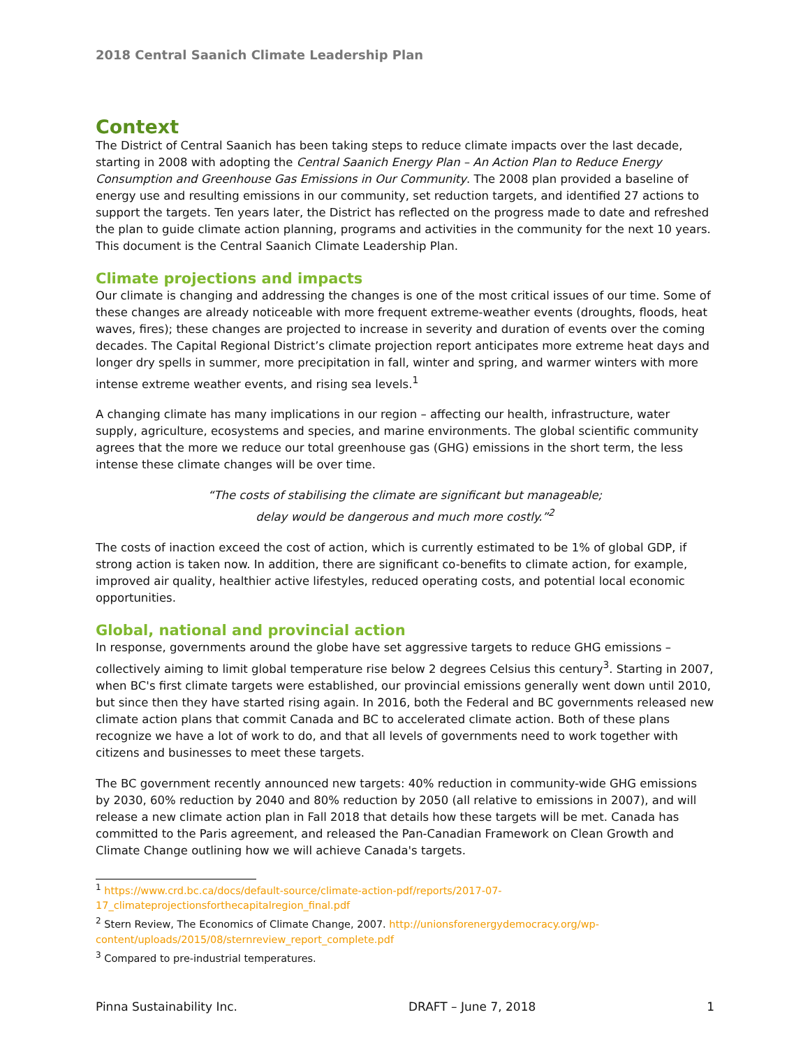2018 Central Saanich Climate Leadership Plan
Context
The District of Central Saanich has been taking steps to reduce climate impacts over the last decade, starting in 2008 with adopting the Central Saanich Energy Plan – An Action Plan to Reduce Energy Consumption and Greenhouse Gas Emissions in Our Community. The 2008 plan provided a baseline of energy use and resulting emissions in our community, set reduction targets, and identified 27 actions to support the targets. Ten years later, the District has reflected on the progress made to date and refreshed the plan to guide climate action planning, programs and activities in the community for the next 10 years. This document is the Central Saanich Climate Leadership Plan.
Climate projections and impacts
Our climate is changing and addressing the changes is one of the most critical issues of our time. Some of these changes are already noticeable with more frequent extreme-weather events (droughts, floods, heat waves, fires); these changes are projected to increase in severity and duration of events over the coming decades. The Capital Regional District’s climate projection report anticipates more extreme heat days and longer dry spells in summer, more precipitation in fall, winter and spring, and warmer winters with more intense extreme weather events, and rising sea levels.<sup>1</sup>
A changing climate has many implications in our region – affecting our health, infrastructure, water supply, agriculture, ecosystems and species, and marine environments. The global scientific community agrees that the more we reduce our total greenhouse gas (GHG) emissions in the short term, the less intense these climate changes will be over time.
“The costs of stabilising the climate are significant but manageable;
delay would be dangerous and much more costly.”<sup>2</sup>
The costs of inaction exceed the cost of action, which is currently estimated to be 1% of global GDP, if strong action is taken now. In addition, there are significant co-benefits to climate action, for example, improved air quality, healthier active lifestyles, reduced operating costs, and potential local economic opportunities.
Global, national and provincial action
In response, governments around the globe have set aggressive targets to reduce GHG emissions – collectively aiming to limit global temperature rise below 2 degrees Celsius this century<sup>3</sup>. Starting in 2007, when BC's first climate targets were established, our provincial emissions generally went down until 2010, but since then they have started rising again. In 2016, both the Federal and BC governments released new climate action plans that commit Canada and BC to accelerated climate action. Both of these plans recognize we have a lot of work to do, and that all levels of governments need to work together with citizens and businesses to meet these targets.
The BC government recently announced new targets: 40% reduction in community-wide GHG emissions by 2030, 60% reduction by 2040 and 80% reduction by 2050 (all relative to emissions in 2007), and will release a new climate action plan in Fall 2018 that details how these targets will be met. Canada has committed to the Paris agreement, and released the Pan-Canadian Framework on Clean Growth and Climate Change outlining how we will achieve Canada's targets.
<sup>1</sup> https://www.crd.bc.ca/docs/default-source/climate-action-pdf/reports/2017-07-17_climateprojectionsforthecapitalregion_final.pdf
<sup>2</sup> Stern Review, The Economics of Climate Change, 2007. http://unionsforenergydemocracy.org/wp-content/uploads/2015/08/sternreview_report_complete.pdf
<sup>3</sup> Compared to pre-industrial temperatures.
Pinna Sustainability Inc. DRAFT – June 7, 2018 1